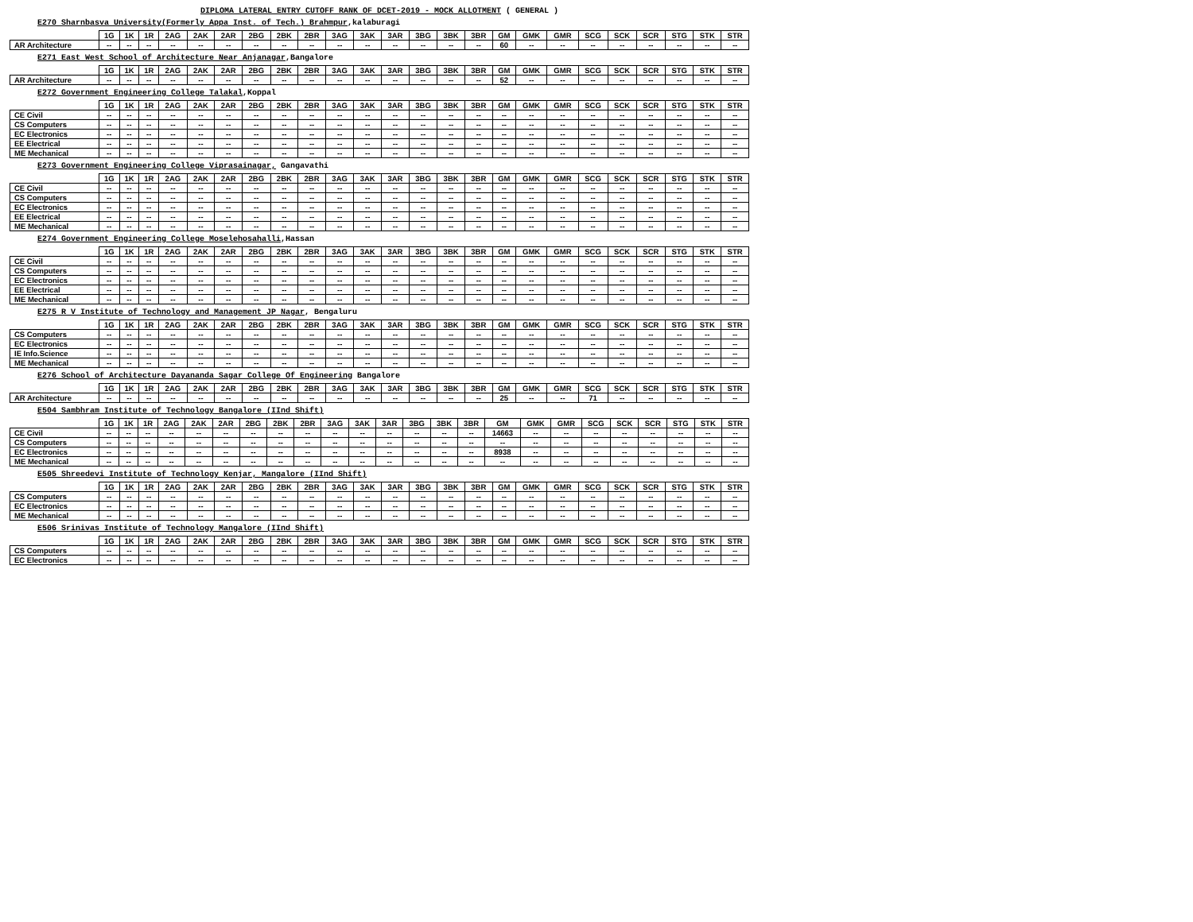DIPLOMA LATERAL ENTRY CUTOFF RANK OF DCET-2019 - MOCK ALLOTMENT ( GENERAL )
E270 Sharnbasva University(Formerly Appa Inst. of Tech.) Brahmpur,kalaburagi
| | 1G | 1K | 1R | 2AG | 2AK | 2AR | 2BG | 2BK | 2BR | 3AG | 3AK | 3AR | 3BG | 3BK | 3BR | GM | GMK | GMR | SCG | SCK | SCR | STG | STK | STR |
| --- | --- | --- | --- | --- | --- | --- | --- | --- | --- | --- | --- | --- | --- | --- | --- | --- | --- | --- | --- | --- | --- | --- | --- | --- |
| AR Architecture | -- | -- | -- | -- | -- | -- | -- | -- | -- | -- | -- | -- | -- | -- | -- | 60 | -- | -- | -- | -- | -- | -- | -- | -- |
E271 East West School of Architecture Near Anjanagar,Bangalore
| | 1G | 1K | 1R | 2AG | 2AK | 2AR | 2BG | 2BK | 2BR | 3AG | 3AK | 3AR | 3BG | 3BK | 3BR | GM | GMK | GMR | SCG | SCK | SCR | STG | STK | STR |
| --- | --- | --- | --- | --- | --- | --- | --- | --- | --- | --- | --- | --- | --- | --- | --- | --- | --- | --- | --- | --- | --- | --- | --- | --- |
| AR Architecture | -- | -- | -- | -- | -- | -- | -- | -- | -- | -- | -- | -- | -- | -- | -- | 52 | -- | -- | -- | -- | -- | -- | -- | -- |
E272 Government Engineering College Talakal,Koppal
| | 1G | 1K | 1R | 2AG | 2AK | 2AR | 2BG | 2BK | 2BR | 3AG | 3AK | 3AR | 3BG | 3BK | 3BR | GM | GMK | GMR | SCG | SCK | SCR | STG | STK | STR |
| --- | --- | --- | --- | --- | --- | --- | --- | --- | --- | --- | --- | --- | --- | --- | --- | --- | --- | --- | --- | --- | --- | --- | --- | --- |
| CE Civil | -- | -- | -- | -- | -- | -- | -- | -- | -- | -- | -- | -- | -- | -- | -- | -- | -- | -- | -- | -- | -- | -- | -- | -- |
| CS Computers | -- | -- | -- | -- | -- | -- | -- | -- | -- | -- | -- | -- | -- | -- | -- | -- | -- | -- | -- | -- | -- | -- | -- | -- |
| EC Electronics | -- | -- | -- | -- | -- | -- | -- | -- | -- | -- | -- | -- | -- | -- | -- | -- | -- | -- | -- | -- | -- | -- | -- | -- |
| EE Electrical | -- | -- | -- | -- | -- | -- | -- | -- | -- | -- | -- | -- | -- | -- | -- | -- | -- | -- | -- | -- | -- | -- | -- | -- |
| ME Mechanical | -- | -- | -- | -- | -- | -- | -- | -- | -- | -- | -- | -- | -- | -- | -- | -- | -- | -- | -- | -- | -- | -- | -- | -- |
E273 Government Engineering College Viprasainagar, Gangavathi
| | 1G | 1K | 1R | 2AG | 2AK | 2AR | 2BG | 2BK | 2BR | 3AG | 3AK | 3AR | 3BG | 3BK | 3BR | GM | GMK | GMR | SCG | SCK | SCR | STG | STK | STR |
| --- | --- | --- | --- | --- | --- | --- | --- | --- | --- | --- | --- | --- | --- | --- | --- | --- | --- | --- | --- | --- | --- | --- | --- | --- |
| CE Civil | -- | -- | -- | -- | -- | -- | -- | -- | -- | -- | -- | -- | -- | -- | -- | -- | -- | -- | -- | -- | -- | -- | -- | -- |
| CS Computers | -- | -- | -- | -- | -- | -- | -- | -- | -- | -- | -- | -- | -- | -- | -- | -- | -- | -- | -- | -- | -- | -- | -- | -- |
| EC Electronics | -- | -- | -- | -- | -- | -- | -- | -- | -- | -- | -- | -- | -- | -- | -- | -- | -- | -- | -- | -- | -- | -- | -- | -- |
| EE Electrical | -- | -- | -- | -- | -- | -- | -- | -- | -- | -- | -- | -- | -- | -- | -- | -- | -- | -- | -- | -- | -- | -- | -- | -- |
| ME Mechanical | -- | -- | -- | -- | -- | -- | -- | -- | -- | -- | -- | -- | -- | -- | -- | -- | -- | -- | -- | -- | -- | -- | -- | -- |
E274 Government Engineering College Moselehosahalli,Hassan
| | 1G | 1K | 1R | 2AG | 2AK | 2AR | 2BG | 2BK | 2BR | 3AG | 3AK | 3AR | 3BG | 3BK | 3BR | GM | GMK | GMR | SCG | SCK | SCR | STG | STK | STR |
| --- | --- | --- | --- | --- | --- | --- | --- | --- | --- | --- | --- | --- | --- | --- | --- | --- | --- | --- | --- | --- | --- | --- | --- | --- |
| CE Civil | -- | -- | -- | -- | -- | -- | -- | -- | -- | -- | -- | -- | -- | -- | -- | -- | -- | -- | -- | -- | -- | -- | -- | -- |
| CS Computers | -- | -- | -- | -- | -- | -- | -- | -- | -- | -- | -- | -- | -- | -- | -- | -- | -- | -- | -- | -- | -- | -- | -- | -- |
| EC Electronics | -- | -- | -- | -- | -- | -- | -- | -- | -- | -- | -- | -- | -- | -- | -- | -- | -- | -- | -- | -- | -- | -- | -- | -- |
| EE Electrical | -- | -- | -- | -- | -- | -- | -- | -- | -- | -- | -- | -- | -- | -- | -- | -- | -- | -- | -- | -- | -- | -- | -- | -- |
| ME Mechanical | -- | -- | -- | -- | -- | -- | -- | -- | -- | -- | -- | -- | -- | -- | -- | -- | -- | -- | -- | -- | -- | -- | -- | -- |
E275 R V Institute of Technology and Management JP Nagar, Bengaluru
| | 1G | 1K | 1R | 2AG | 2AK | 2AR | 2BG | 2BK | 2BR | 3AG | 3AK | 3AR | 3BG | 3BK | 3BR | GM | GMK | GMR | SCG | SCK | SCR | STG | STK | STR |
| --- | --- | --- | --- | --- | --- | --- | --- | --- | --- | --- | --- | --- | --- | --- | --- | --- | --- | --- | --- | --- | --- | --- | --- | --- |
| CS Computers | -- | -- | -- | -- | -- | -- | -- | -- | -- | -- | -- | -- | -- | -- | -- | -- | -- | -- | -- | -- | -- | -- | -- | -- |
| EC Electronics | -- | -- | -- | -- | -- | -- | -- | -- | -- | -- | -- | -- | -- | -- | -- | -- | -- | -- | -- | -- | -- | -- | -- | -- |
| IE Info.Science | -- | -- | -- | -- | -- | -- | -- | -- | -- | -- | -- | -- | -- | -- | -- | -- | -- | -- | -- | -- | -- | -- | -- | -- |
| ME Mechanical | -- | -- | -- | -- | -- | -- | -- | -- | -- | -- | -- | -- | -- | -- | -- | -- | -- | -- | -- | -- | -- | -- | -- | -- |
E276 School of Architecture Dayananda Sagar College Of Engineering Bangalore
| | 1G | 1K | 1R | 2AG | 2AK | 2AR | 2BG | 2BK | 2BR | 3AG | 3AK | 3AR | 3BG | 3BK | 3BR | GM | GMK | GMR | SCG | SCK | SCR | STG | STK | STR |
| --- | --- | --- | --- | --- | --- | --- | --- | --- | --- | --- | --- | --- | --- | --- | --- | --- | --- | --- | --- | --- | --- | --- | --- | --- |
| AR Architecture | -- | -- | -- | -- | -- | -- | -- | -- | -- | -- | -- | -- | -- | -- | -- | 25 | -- | -- | 71 | -- | -- | -- | -- | -- |
E504 Sambhram Institute of Technology Bangalore (IInd Shift)
| | 1G | 1K | 1R | 2AG | 2AK | 2AR | 2BG | 2BK | 2BR | 3AG | 3AK | 3AR | 3BG | 3BK | 3BR | GM | GMK | GMR | SCG | SCK | SCR | STG | STK | STR |
| --- | --- | --- | --- | --- | --- | --- | --- | --- | --- | --- | --- | --- | --- | --- | --- | --- | --- | --- | --- | --- | --- | --- | --- | --- |
| CE Civil | -- | -- | -- | -- | -- | -- | -- | -- | -- | -- | -- | -- | -- | -- | -- | 14663 | -- | -- | -- | -- | -- | -- | -- | -- |
| CS Computers | -- | -- | -- | -- | -- | -- | -- | -- | -- | -- | -- | -- | -- | -- | -- | -- | -- | -- | -- | -- | -- | -- | -- | -- |
| EC Electronics | -- | -- | -- | -- | -- | -- | -- | -- | -- | -- | -- | -- | -- | -- | -- | 8938 | -- | -- | -- | -- | -- | -- | -- | -- |
| ME Mechanical | -- | -- | -- | -- | -- | -- | -- | -- | -- | -- | -- | -- | -- | -- | -- | -- | -- | -- | -- | -- | -- | -- | -- | -- |
E505 Shreedevi Institute of Technology Kenjar, Mangalore (IInd Shift)
| | 1G | 1K | 1R | 2AG | 2AK | 2AR | 2BG | 2BK | 2BR | 3AG | 3AK | 3AR | 3BG | 3BK | 3BR | GM | GMK | GMR | SCG | SCK | SCR | STG | STK | STR |
| --- | --- | --- | --- | --- | --- | --- | --- | --- | --- | --- | --- | --- | --- | --- | --- | --- | --- | --- | --- | --- | --- | --- | --- | --- |
| CS Computers | -- | -- | -- | -- | -- | -- | -- | -- | -- | -- | -- | -- | -- | -- | -- | -- | -- | -- | -- | -- | -- | -- | -- | -- |
| EC Electronics | -- | -- | -- | -- | -- | -- | -- | -- | -- | -- | -- | -- | -- | -- | -- | -- | -- | -- | -- | -- | -- | -- | -- | -- |
| ME Mechanical | -- | -- | -- | -- | -- | -- | -- | -- | -- | -- | -- | -- | -- | -- | -- | -- | -- | -- | -- | -- | -- | -- | -- | -- |
E506 Srinivas Institute of Technology Mangalore (IInd Shift)
| | 1G | 1K | 1R | 2AG | 2AK | 2AR | 2BG | 2BK | 2BR | 3AG | 3AK | 3AR | 3BG | 3BK | 3BR | GM | GMK | GMR | SCG | SCK | SCR | STG | STK | STR |
| --- | --- | --- | --- | --- | --- | --- | --- | --- | --- | --- | --- | --- | --- | --- | --- | --- | --- | --- | --- | --- | --- | --- | --- | --- |
| CS Computers | -- | -- | -- | -- | -- | -- | -- | -- | -- | -- | -- | -- | -- | -- | -- | -- | -- | -- | -- | -- | -- | -- | -- | -- |
| EC Electronics | -- | -- | -- | -- | -- | -- | -- | -- | -- | -- | -- | -- | -- | -- | -- | -- | -- | -- | -- | -- | -- | -- | -- | -- |